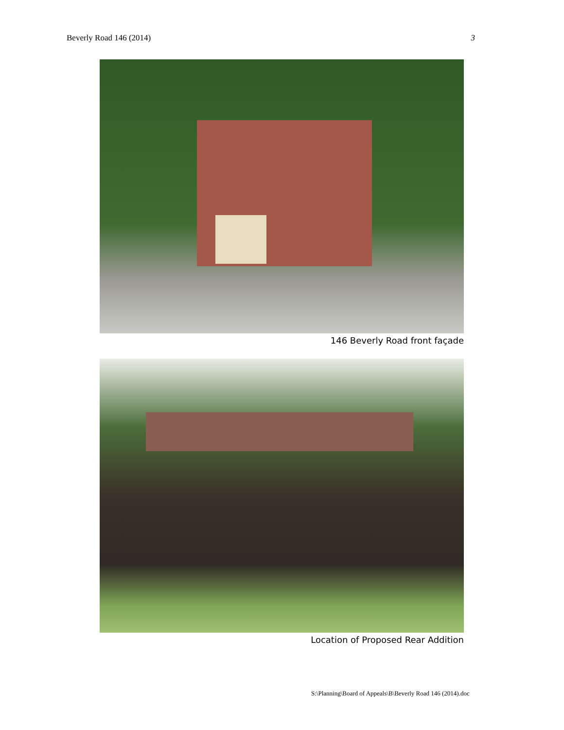Beverly Road 146 (2014) 3
146 Beverly Road front façade
Location of Proposed Rear Addition
S:\Planning\Board of Appeals\B\Beverly Road 146 (2014).doc